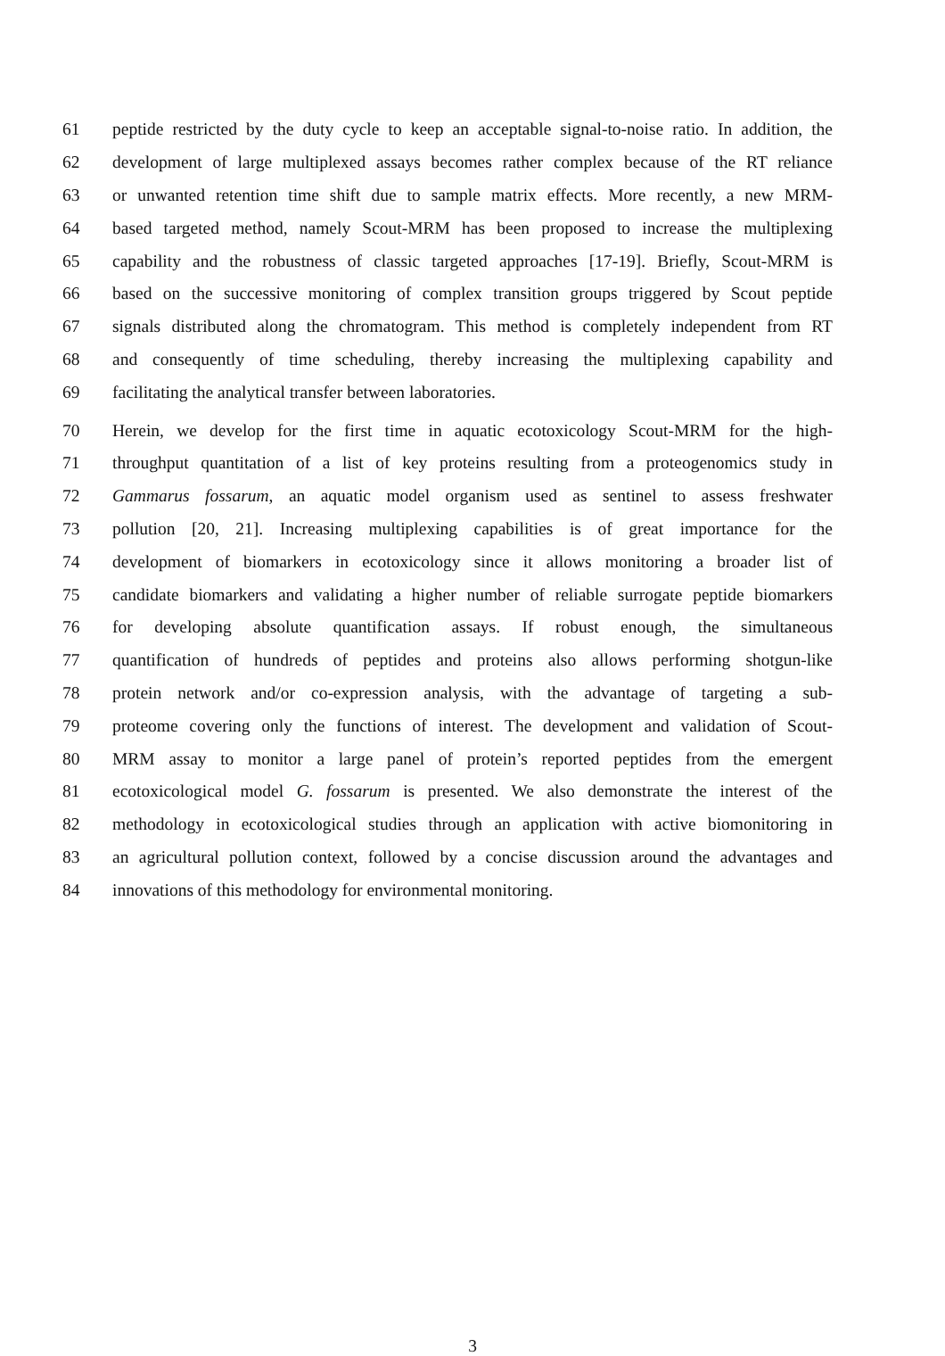61 peptide restricted by the duty cycle to keep an acceptable signal-to-noise ratio. In addition, the
62 development of large multiplexed assays becomes rather complex because of the RT reliance
63 or unwanted retention time shift due to sample matrix effects. More recently, a new MRM-
64 based targeted method, namely Scout-MRM has been proposed to increase the multiplexing
65 capability and the robustness of classic targeted approaches [17-19]. Briefly, Scout-MRM is
66 based on the successive monitoring of complex transition groups triggered by Scout peptide
67 signals distributed along the chromatogram. This method is completely independent from RT
68 and consequently of time scheduling, thereby increasing the multiplexing capability and
69 facilitating the analytical transfer between laboratories.
70 Herein, we develop for the first time in aquatic ecotoxicology Scout-MRM for the high-
71 throughput quantitation of a list of key proteins resulting from a proteogenomics study in
72 Gammarus fossarum, an aquatic model organism used as sentinel to assess freshwater
73 pollution [20, 21]. Increasing multiplexing capabilities is of great importance for the
74 development of biomarkers in ecotoxicology since it allows monitoring a broader list of
75 candidate biomarkers and validating a higher number of reliable surrogate peptide biomarkers
76 for developing absolute quantification assays. If robust enough, the simultaneous
77 quantification of hundreds of peptides and proteins also allows performing shotgun-like
78 protein network and/or co-expression analysis, with the advantage of targeting a sub-
79 proteome covering only the functions of interest. The development and validation of Scout-
80 MRM assay to monitor a large panel of protein’s reported peptides from the emergent
81 ecotoxicological model G. fossarum is presented. We also demonstrate the interest of the
82 methodology in ecotoxicological studies through an application with active biomonitoring in
83 an agricultural pollution context, followed by a concise discussion around the advantages and
84 innovations of this methodology for environmental monitoring.
3